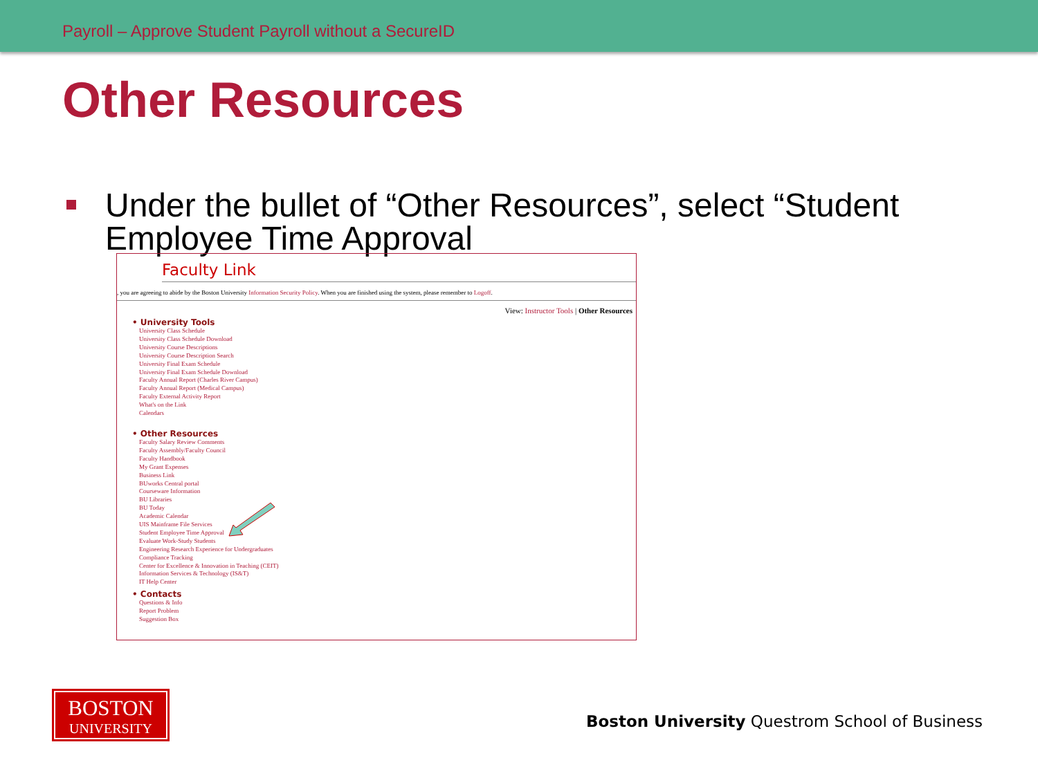Payroll – Approve Student Payroll without a SecureID
Other Resources
Under the bullet of “Other Resources”, select “Student Employee Time Approval
Faculty Link
, you are agreeing to abide by the Boston University Information Security Policy. When you are finished using the system, please remember to Logoff.
View: Instructor Tools | Other Resources
• University Tools
University Class Schedule
University Class Schedule Download
University Course Descriptions
University Course Description Search
University Final Exam Schedule
University Final Exam Schedule Download
Faculty Annual Report (Charles River Campus)
Faculty Annual Report (Medical Campus)
Faculty External Activity Report
What's on the Link
Calendars
• Other Resources
Faculty Salary Review Comments
Faculty Assembly/Faculty Council
Faculty Handbook
My Grant Expenses
Business Link
BUworks Central portal
Courseware Information
BU Libraries
BU Today
Academic Calendar
UIS Mainframe File Services
Student Employee Time Approval
Evaluate Work-Study Students
Engineering Research Experience for Undergraduates
Compliance Tracking
Center for Excellence & Innovation in Teaching (CEIT)
Information Services & Technology (IS&T)
IT Help Center
• Contacts
Questions & Info
Report Problem
Suggestion Box
BOSTON
UNIVERSITY
Boston University Questrom School of Business